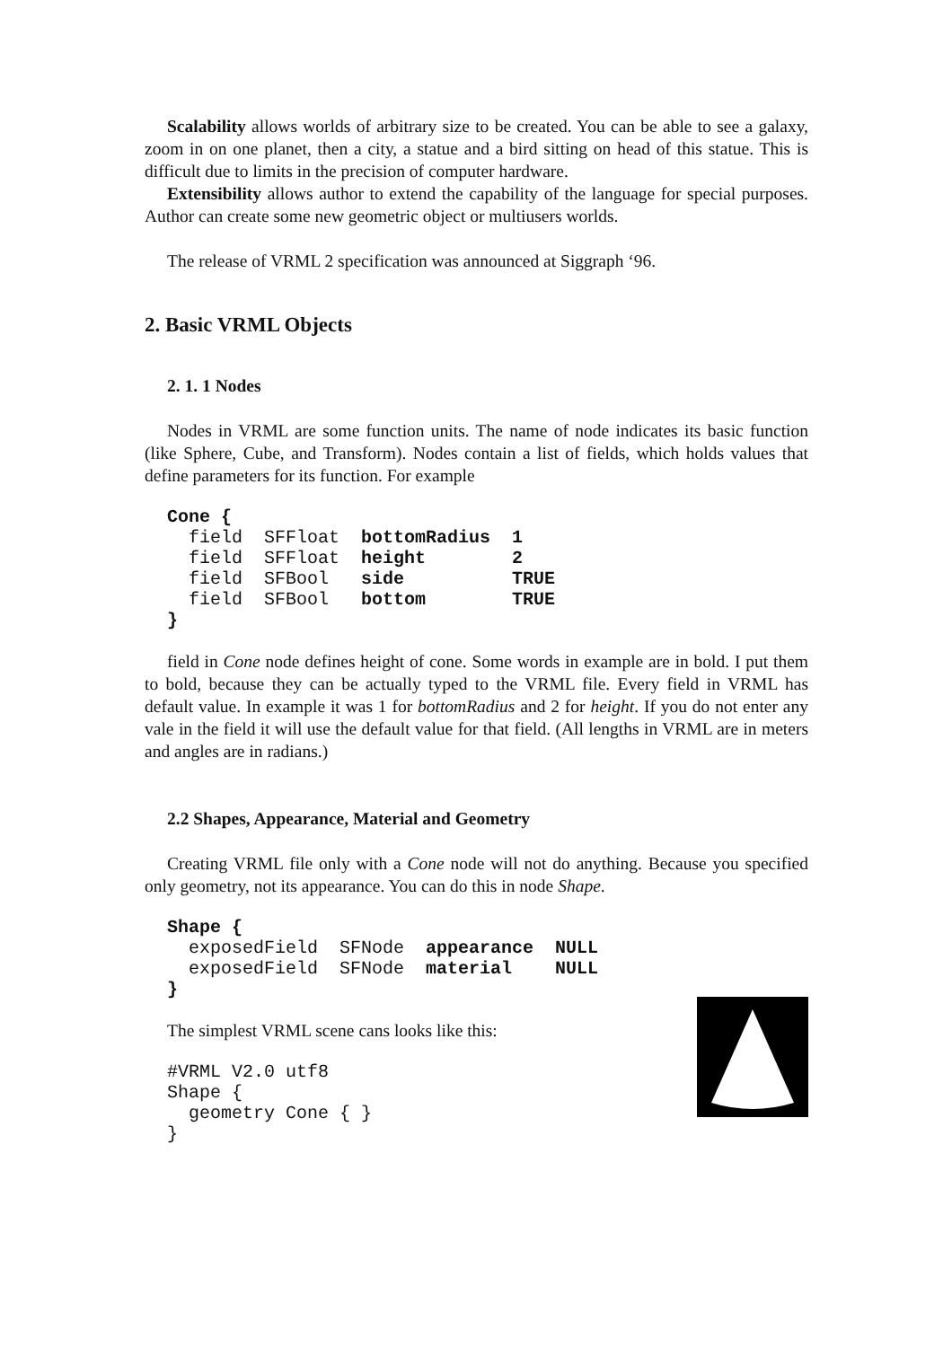Scalability allows worlds of arbitrary size to be created. You can be able to see a galaxy, zoom in on one planet, then a city, a statue and a bird sitting on head of this statue. This is difficult due to limits in the precision of computer hardware.
Extensibility allows author to extend the capability of the language for special purposes. Author can create some new geometric object or multiusers worlds.
The release of VRML 2 specification was announced at Siggraph ‘96.
2. Basic VRML Objects
2. 1. 1 Nodes
Nodes in VRML are some function units. The name of node indicates its basic function (like Sphere, Cube, and Transform). Nodes contain a list of fields, which holds values that define parameters for its function. For example
Cone {
  field  SFFloat  bottomRadius  1
  field  SFFloat  height        2
  field  SFBool   side          TRUE
  field  SFBool   bottom        TRUE
}
field in Cone node defines height of cone. Some words in example are in bold. I put them to bold, because they can be actually typed to the VRML file. Every field in VRML has default value. In example it was 1 for bottomRadius and 2 for height. If you do not enter any vale in the field it will use the default value for that field. (All lengths in VRML are in meters and angles are in radians.)
2.2 Shapes, Appearance, Material and Geometry
Creating VRML file only with a Cone node will not do anything. Because you specified only geometry, not its appearance. You can do this in node Shape.
Shape {
  exposedField  SFNode  appearance  NULL
  exposedField  SFNode  material    NULL
}
The simplest VRML scene cans looks like this:
#VRML V2.0 utf8
Shape {
  geometry Cone { }
}